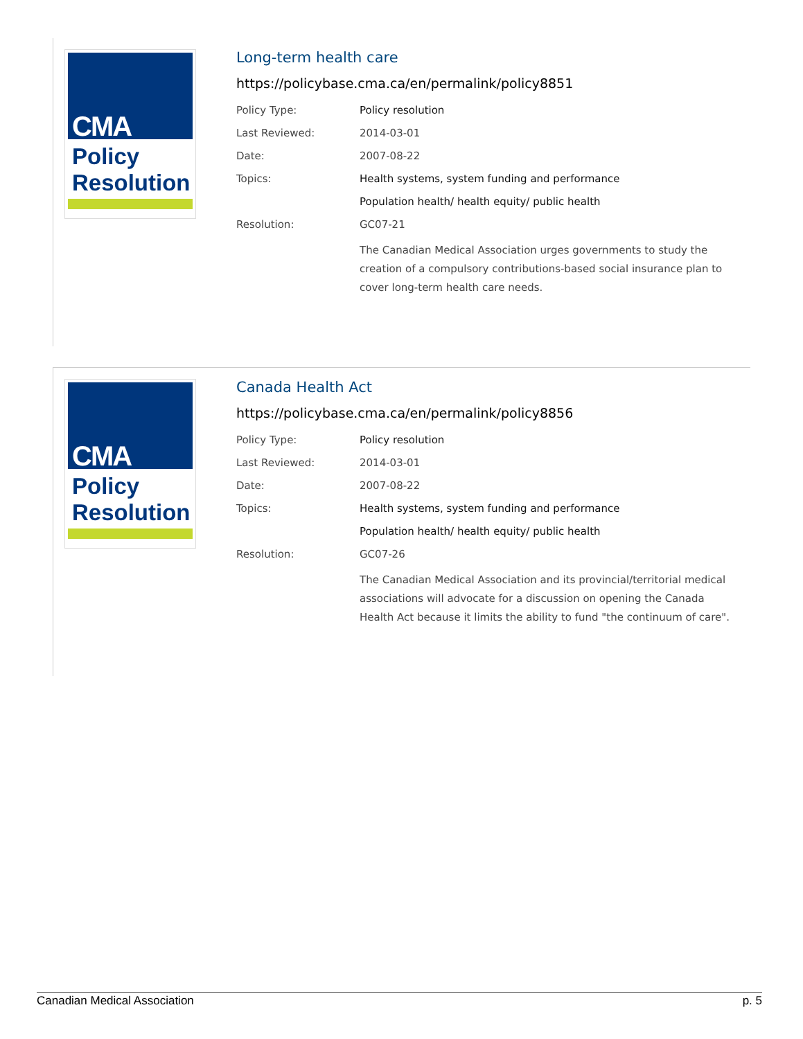CMA
Policy
Resolution
Long-term health care
https://policybase.cma.ca/en/permalink/policy8851
| Policy Type: | Policy resolution |
| Last Reviewed: | 2014-03-01 |
| Date: | 2007-08-22 |
| Topics: | Health systems, system funding and performance |
| | Population health/ health equity/ public health |
| Resolution: | GC07-21 |
| | The Canadian Medical Association urges governments to study the creation of a compulsory contributions-based social insurance plan to cover long-term health care needs. |
CMA
Policy
Resolution
Canada Health Act
https://policybase.cma.ca/en/permalink/policy8856
| Policy Type: | Policy resolution |
| Last Reviewed: | 2014-03-01 |
| Date: | 2007-08-22 |
| Topics: | Health systems, system funding and performance |
| | Population health/ health equity/ public health |
| Resolution: | GC07-26 |
| | The Canadian Medical Association and its provincial/territorial medical associations will advocate for a discussion on opening the Canada Health Act because it limits the ability to fund "the continuum of care". |
Canadian Medical Association p. 5